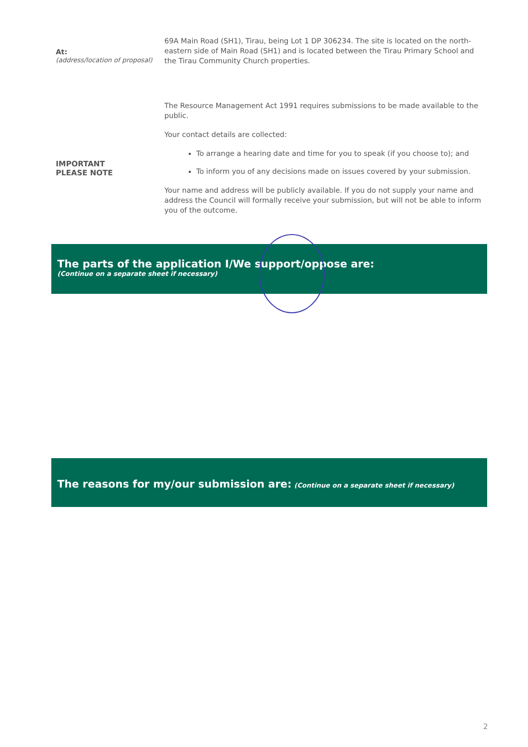At:
(address/location of proposal)
69A Main Road (SH1), Tirau, being Lot 1 DP 306234. The site is located on the north-eastern side of Main Road (SH1) and is located between the Tirau Primary School and the Tirau Community Church properties.
IMPORTANT
PLEASE NOTE
The Resource Management Act 1991 requires submissions to be made available to the public.
Your contact details are collected:
To arrange a hearing date and time for you to speak (if you choose to); and
To inform you of any decisions made on issues covered by your submission.
Your name and address will be publicly available. If you do not supply your name and address the Council will formally receive your submission, but will not be able to inform you of the outcome.
The parts of the application I/We support/oppose are:
(Continue on a separate sheet if necessary)
The reasons for my/our submission are: (Continue on a separate sheet if necessary)
2